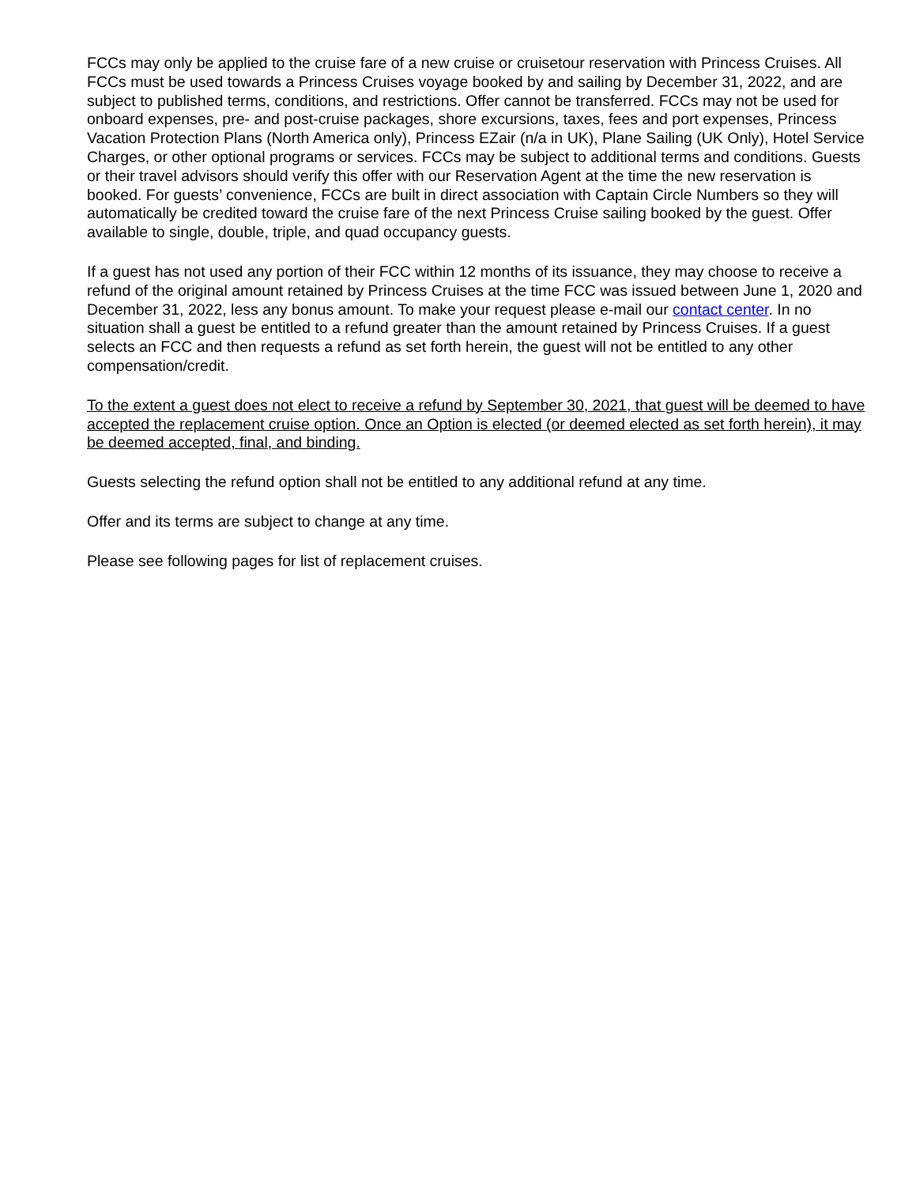FCCs may only be applied to the cruise fare of a new cruise or cruisetour reservation with Princess Cruises. All FCCs must be used towards a Princess Cruises voyage booked by and sailing by December 31, 2022, and are subject to published terms, conditions, and restrictions. Offer cannot be transferred. FCCs may not be used for onboard expenses, pre- and post-cruise packages, shore excursions, taxes, fees and port expenses, Princess Vacation Protection Plans (North America only), Princess EZair (n/a in UK), Plane Sailing (UK Only), Hotel Service Charges, or other optional programs or services. FCCs may be subject to additional terms and conditions. Guests or their travel advisors should verify this offer with our Reservation Agent at the time the new reservation is booked. For guests’ convenience, FCCs are built in direct association with Captain Circle Numbers so they will automatically be credited toward the cruise fare of the next Princess Cruise sailing booked by the guest. Offer available to single, double, triple, and quad occupancy guests.
If a guest has not used any portion of their FCC within 12 months of its issuance, they may choose to receive a refund of the original amount retained by Princess Cruises at the time FCC was issued between June 1, 2020 and December 31, 2022, less any bonus amount. To make your request please e-mail our contact center. In no situation shall a guest be entitled to a refund greater than the amount retained by Princess Cruises. If a guest selects an FCC and then requests a refund as set forth herein, the guest will not be entitled to any other compensation/credit.
To the extent a guest does not elect to receive a refund by September 30, 2021, that guest will be deemed to have accepted the replacement cruise option. Once an Option is elected (or deemed elected as set forth herein), it may be deemed accepted, final, and binding.
Guests selecting the refund option shall not be entitled to any additional refund at any time.
Offer and its terms are subject to change at any time.
Please see following pages for list of replacement cruises.